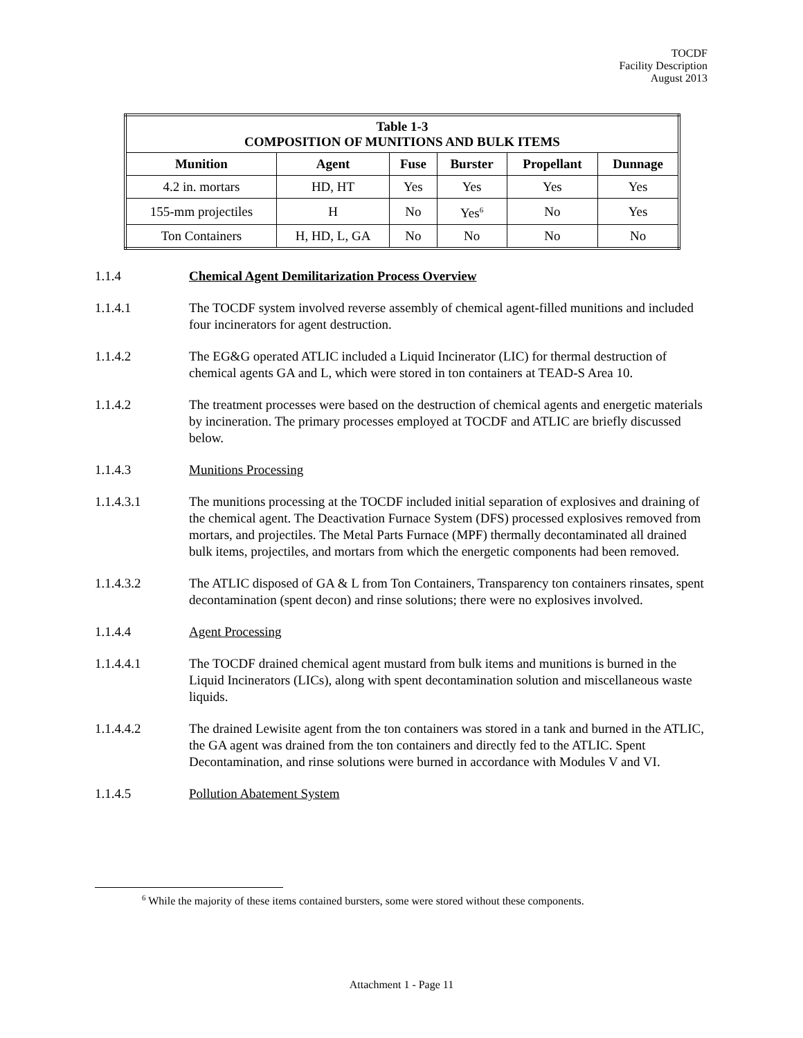TOCDF
Facility Description
August 2013
| Table 1-3 COMPOSITION OF MUNITIONS AND BULK ITEMS | | | | | |
| --- | --- | --- | --- | --- | --- |
| Munition | Agent | Fuse | Burster | Propellant | Dunnage |
| 4.2 in. mortars | HD, HT | Yes | Yes | Yes | Yes |
| 155-mm projectiles | H | No | Yes<sup>6</sup> | No | Yes |
| Ton Containers | H, HD, L, GA | No | No | No | No |
1.1.4 Chemical Agent Demilitarization Process Overview
1.1.4.1 The TOCDF system involved reverse assembly of chemical agent-filled munitions and included four incinerators for agent destruction.
1.1.4.2 The EG&G operated ATLIC included a Liquid Incinerator (LIC) for thermal destruction of chemical agents GA and L, which were stored in ton containers at TEAD-S Area 10.
1.1.4.2 The treatment processes were based on the destruction of chemical agents and energetic materials by incineration. The primary processes employed at TOCDF and ATLIC are briefly discussed below.
1.1.4.3 Munitions Processing
1.1.4.3.1 The munitions processing at the TOCDF included initial separation of explosives and draining of the chemical agent. The Deactivation Furnace System (DFS) processed explosives removed from mortars, and projectiles. The Metal Parts Furnace (MPF) thermally decontaminated all drained bulk items, projectiles, and mortars from which the energetic components had been removed.
1.1.4.3.2 The ATLIC disposed of GA & L from Ton Containers, Transparency ton containers rinsates, spent decontamination (spent decon) and rinse solutions; there were no explosives involved.
1.1.4.4 Agent Processing
1.1.4.4.1 The TOCDF drained chemical agent mustard from bulk items and munitions is burned in the Liquid Incinerators (LICs), along with spent decontamination solution and miscellaneous waste liquids.
1.1.4.4.2 The drained Lewisite agent from the ton containers was stored in a tank and burned in the ATLIC, the GA agent was drained from the ton containers and directly fed to the ATLIC. Spent Decontamination, and rinse solutions were burned in accordance with Modules V and VI.
1.1.4.5 Pollution Abatement System
<sup>6</sup> While the majority of these items contained bursters, some were stored without these components.
Attachment 1 - Page 11